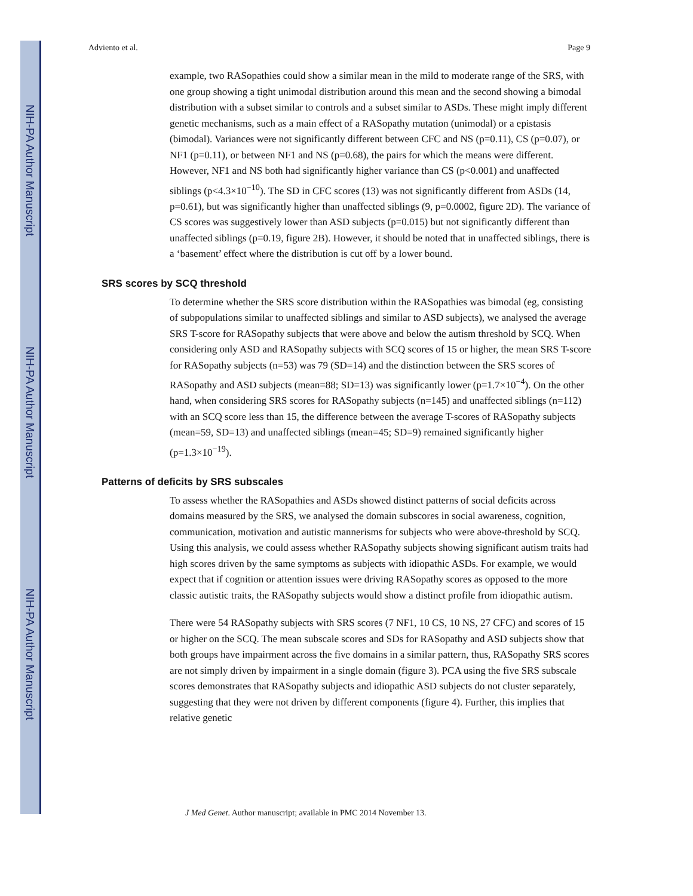NIH-PA Author Manuscript
NIH-PA Author Manuscript
NIH-PA Author Manuscript
Adviento et al. Page 9
example, two RASopathies could show a similar mean in the mild to moderate range of the SRS, with one group showing a tight unimodal distribution around this mean and the second showing a bimodal distribution with a subset similar to controls and a subset similar to ASDs. These might imply different genetic mechanisms, such as a main effect of a RASopathy mutation (unimodal) or a epistasis (bimodal). Variances were not significantly different between CFC and NS (p=0.11), CS (p=0.07), or NF1 (p=0.11), or between NF1 and NS (p=0.68), the pairs for which the means were different. However, NF1 and NS both had significantly higher variance than CS (p<0.001) and unaffected siblings (p<4.3×10<sup>−10</sup>). The SD in CFC scores (13) was not significantly different from ASDs (14, p=0.61), but was significantly higher than unaffected siblings (9, p=0.0002, figure 2D). The variance of CS scores was suggestively lower than ASD subjects (p=0.015) but not significantly different than unaffected siblings (p=0.19, figure 2B). However, it should be noted that in unaffected siblings, there is a ‘basement’ effect where the distribution is cut off by a lower bound.
SRS scores by SCQ threshold
To determine whether the SRS score distribution within the RASopathies was bimodal (eg, consisting of subpopulations similar to unaffected siblings and similar to ASD subjects), we analysed the average SRS T-score for RASopathy subjects that were above and below the autism threshold by SCQ. When considering only ASD and RASopathy subjects with SCQ scores of 15 or higher, the mean SRS T-score for RASopathy subjects (n=53) was 79 (SD=14) and the distinction between the SRS scores of RASopathy and ASD subjects (mean=88; SD=13) was significantly lower (p=1.7×10<sup>−4</sup>). On the other hand, when considering SRS scores for RASopathy subjects (n=145) and unaffected siblings (n=112) with an SCQ score less than 15, the difference between the average T-scores of RASopathy subjects (mean=59, SD=13) and unaffected siblings (mean=45; SD=9) remained significantly higher (p=1.3×10<sup>−19</sup>).
Patterns of deficits by SRS subscales
To assess whether the RASopathies and ASDs showed distinct patterns of social deficits across domains measured by the SRS, we analysed the domain subscores in social awareness, cognition, communication, motivation and autistic mannerisms for subjects who were above-threshold by SCQ. Using this analysis, we could assess whether RASopathy subjects showing significant autism traits had high scores driven by the same symptoms as subjects with idiopathic ASDs. For example, we would expect that if cognition or attention issues were driving RASopathy scores as opposed to the more classic autistic traits, the RASopathy subjects would show a distinct profile from idiopathic autism.
There were 54 RASopathy subjects with SRS scores (7 NF1, 10 CS, 10 NS, 27 CFC) and scores of 15 or higher on the SCQ. The mean subscale scores and SDs for RASopathy and ASD subjects show that both groups have impairment across the five domains in a similar pattern, thus, RASopathy SRS scores are not simply driven by impairment in a single domain (figure 3). PCA using the five SRS subscale scores demonstrates that RASopathy subjects and idiopathic ASD subjects do not cluster separately, suggesting that they were not driven by different components (figure 4). Further, this implies that relative genetic
J Med Genet. Author manuscript; available in PMC 2014 November 13.